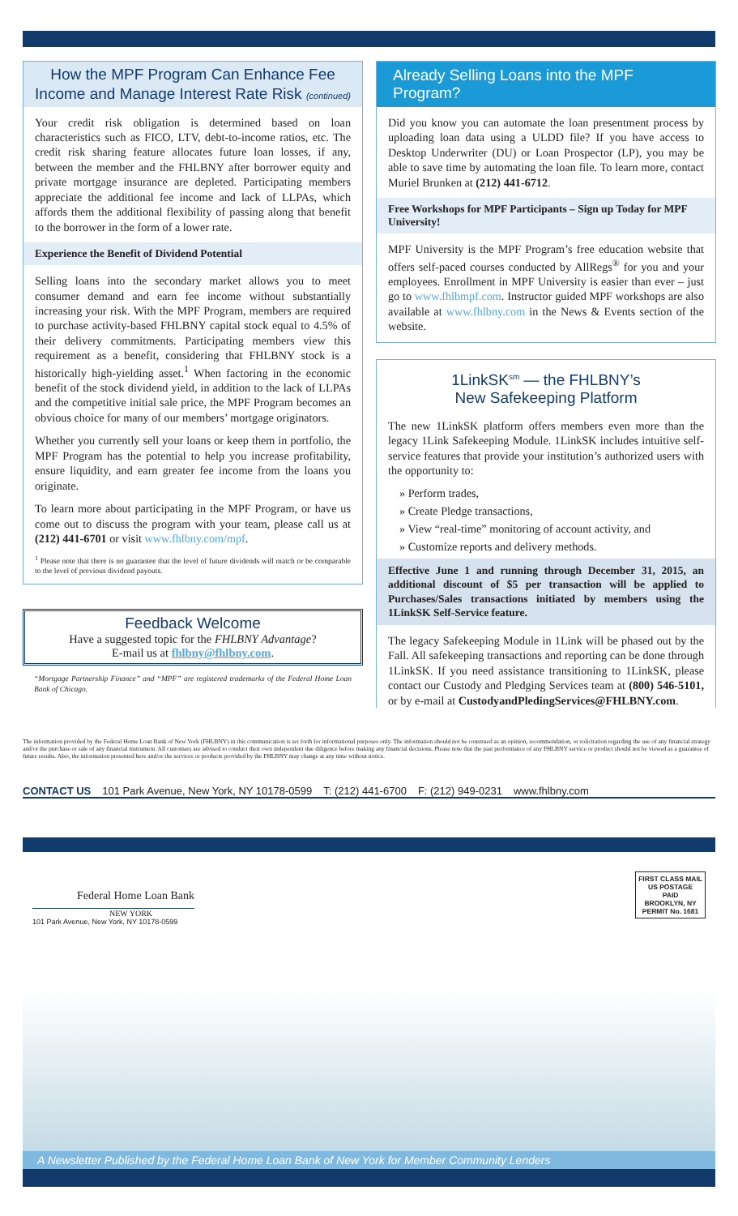How the MPF Program Can Enhance Fee Income and Manage Interest Rate Risk (continued)
Your credit risk obligation is determined based on loan characteristics such as FICO, LTV, debt-to-income ratios, etc. The credit risk sharing feature allocates future loan losses, if any, between the member and the FHLBNY after borrower equity and private mortgage insurance are depleted. Participating members appreciate the additional fee income and lack of LLPAs, which affords them the additional flexibility of passing along that benefit to the borrower in the form of a lower rate.
Experience the Benefit of Dividend Potential
Selling loans into the secondary market allows you to meet consumer demand and earn fee income without substantially increasing your risk. With the MPF Program, members are required to purchase activity-based FHLBNY capital stock equal to 4.5% of their delivery commitments. Participating members view this requirement as a benefit, considering that FHLBNY stock is a historically high-yielding asset.<sup>1</sup> When factoring in the economic benefit of the stock dividend yield, in addition to the lack of LLPAs and the competitive initial sale price, the MPF Program becomes an obvious choice for many of our members’ mortgage originators.
Whether you currently sell your loans or keep them in portfolio, the MPF Program has the potential to help you increase profitability, ensure liquidity, and earn greater fee income from the loans you originate.
To learn more about participating in the MPF Program, or have us come out to discuss the program with your team, please call us at (212) 441-6701 or visit www.fhlbny.com/mpf.
<sup>1</sup> Please note that there is no guarantee that the level of future dividends will match or be comparable to the level of previous dividend payouts.
Feedback Welcome
Have a suggested topic for the FHLBNY Advantage?
E-mail us at fhlbny@fhlbny.com.
“Mortgage Partnership Finance” and “MPF” are registered trademarks of the Federal Home Loan Bank of Chicago.
Already Selling Loans into the MPF Program?
Did you know you can automate the loan presentment process by uploading loan data using a ULDD file? If you have access to Desktop Underwriter (DU) or Loan Prospector (LP), you may be able to save time by automating the loan file. To learn more, contact Muriel Brunken at (212) 441-6712.
Free Workshops for MPF Participants – Sign up Today for MPF University!
MPF University is the MPF Program’s free education website that offers self-paced courses conducted by AllRegs<sup>®</sup> for you and your employees. Enrollment in MPF University is easier than ever – just go to www.fhlbmpf.com. Instructor guided MPF workshops are also available at www.fhlbny.com in the News & Events section of the website.
1LinkSK<sup>sm</sup> — the FHLBNY’s New Safekeeping Platform
The new 1LinkSK platform offers members even more than the legacy 1Link Safekeeping Module. 1LinkSK includes intuitive self-service features that provide your institution’s authorized users with the opportunity to:
» Perform trades,
» Create Pledge transactions,
» View “real-time” monitoring of account activity, and
» Customize reports and delivery methods.
Effective June 1 and running through December 31, 2015, an additional discount of $5 per transaction will be applied to Purchases/Sales transactions initiated by members using the 1LinkSK Self-Service feature.
The legacy Safekeeping Module in 1Link will be phased out by the Fall. All safekeeping transactions and reporting can be done through 1LinkSK. If you need assistance transitioning to 1LinkSK, please contact our Custody and Pledging Services team at (800) 546-5101, or by e-mail at CustodyandPledingServices@FHLBNY.com.
The information provided by the Federal Home Loan Bank of New York (FHLBNY) in this communication is set forth for informational purposes only. The information should not be construed as an opinion, recommendation, or solicitation regarding the use of any financial strategy and/or the purchase or sale of any financial instrument. All customers are advised to conduct their own independent due diligence before making any financial decisions. Please note that the past performance of any FHLBNY service or product should not be viewed as a guarantee of future results. Also, the information presented here and/or the services or products provided by the FHLBNY may change at any time without notice.
CONTACT US 101 Park Avenue, New York, NY 10178-0599 T: (212) 441-6700 F: (212) 949-0231 www.fhlbny.com
Federal Home Loan Bank
NEW YORK
101 Park Avenue, New York, NY 10178-0599
FIRST CLASS MAIL
US POSTAGE
PAID
BROOKLYN, NY
PERMIT No. 1681
A Newsletter Published by the Federal Home Loan Bank of New York for Member Community Lenders